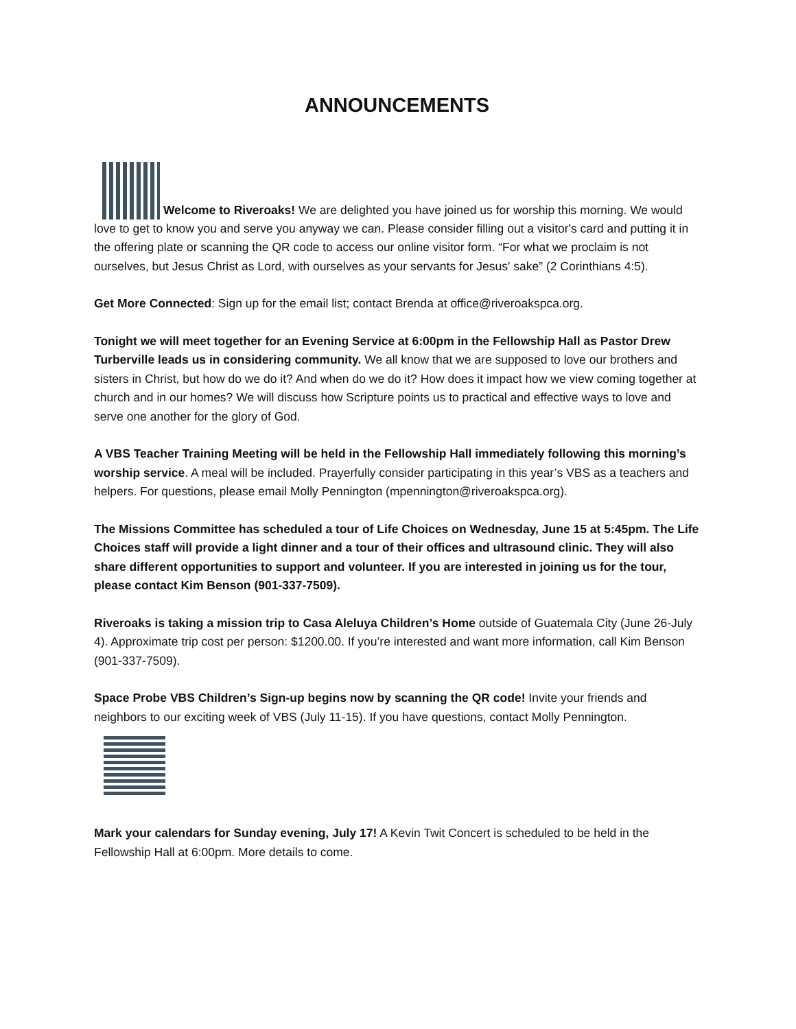ANNOUNCEMENTS
Welcome to Riveroaks! We are delighted you have joined us for worship this morning. We would love to get to know you and serve you anyway we can. Please consider filling out a visitor's card and putting it in the offering plate or scanning the QR code to access our online visitor form. “For what we proclaim is not ourselves, but Jesus Christ as Lord, with ourselves as your servants for Jesus' sake” (2 Corinthians 4:5).
Get More Connected: Sign up for the email list; contact Brenda at office@riveroakspca.org.
Tonight we will meet together for an Evening Service at 6:00pm in the Fellowship Hall as Pastor Drew Turberville leads us in considering community. We all know that we are supposed to love our brothers and sisters in Christ, but how do we do it? And when do we do it? How does it impact how we view coming together at church and in our homes? We will discuss how Scripture points us to practical and effective ways to love and serve one another for the glory of God.
A VBS Teacher Training Meeting will be held in the Fellowship Hall immediately following this morning’s worship service. A meal will be included. Prayerfully consider participating in this year’s VBS as a teachers and helpers. For questions, please email Molly Pennington (mpennington@riveroakspca.org).
The Missions Committee has scheduled a tour of Life Choices on Wednesday, June 15 at 5:45pm. The Life Choices staff will provide a light dinner and a tour of their offices and ultrasound clinic. They will also share different opportunities to support and volunteer. If you are interested in joining us for the tour, please contact Kim Benson (901-337-7509).
Riveroaks is taking a mission trip to Casa Aleluya Children’s Home outside of Guatemala City (June 26-July 4). Approximate trip cost per person: $1200.00. If you’re interested and want more information, call Kim Benson (901-337-7509).
Space Probe VBS Children’s Sign-up begins now by scanning the QR code! Invite your friends and neighbors to our exciting week of VBS (July 11-15). If you have questions, contact Molly Pennington.
Mark your calendars for Sunday evening, July 17! A Kevin Twit Concert is scheduled to be held in the Fellowship Hall at 6:00pm. More details to come.